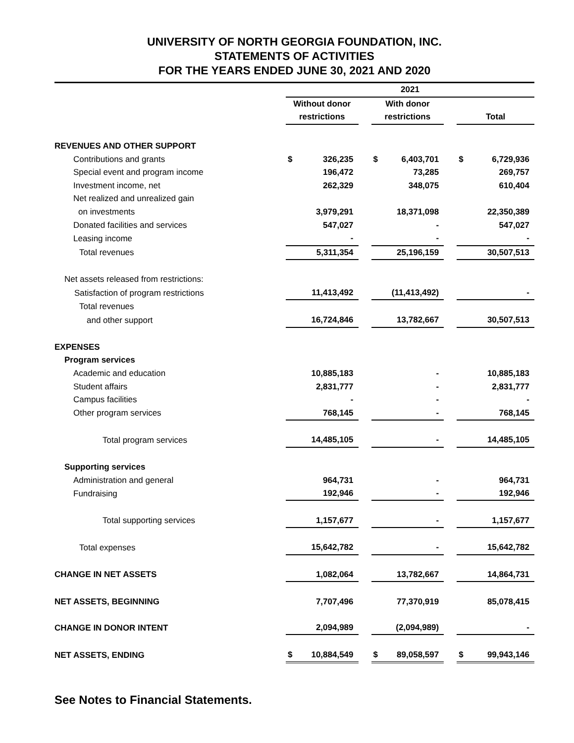UNIVERSITY OF NORTH GEORGIA FOUNDATION, INC.
STATEMENTS OF ACTIVITIES
FOR THE YEARS ENDED JUNE 30, 2021 AND 2020
| | 2021 | | | | | | | |
| | Without donor | | | With donor | | | | |
| | restrictions | | | restrictions | | | Total | |
| REVENUES AND OTHER SUPPORT | | | | | | | | |
| Contributions and grants | $ | 326,235 | | $ | 6,403,701 | | $ | 6,729,936 |
| Special event and program income | | 196,472 | | | 73,285 | | | 269,757 |
| Investment income, net | | 262,329 | | | 348,075 | | | 610,404 |
| Net realized and unrealized gain | | | | | | | | |
| on investments | | 3,979,291 | | | 18,371,098 | | | 22,350,389 |
| Donated facilities and services | | 547,027 | | | - | | | 547,027 |
| Leasing income | | - | | | - | | | - |
| Total revenues | | 5,311,354 | | | 25,196,159 | | | 30,507,513 |
| Net assets released from restrictions: | | | | | | | | |
| Satisfaction of program restrictions | | 11,413,492 | | | (11,413,492) | | | - |
| Total revenues | | | | | | | | |
| and other support | | 16,724,846 | | | 13,782,667 | | | 30,507,513 |
| EXPENSES | | | | | | | | |
| Program services | | | | | | | | |
| Academic and education | | 10,885,183 | | | - | | | 10,885,183 |
| Student affairs | | 2,831,777 | | | - | | | 2,831,777 |
| Campus facilities | | - | | | - | | | - |
| Other program services | | 768,145 | | | - | | | 768,145 |
| Total program services | | 14,485,105 | | | - | | | 14,485,105 |
| Supporting services | | | | | | | | |
| Administration and general | | 964,731 | | | - | | | 964,731 |
| Fundraising | | 192,946 | | | - | | | 192,946 |
| Total supporting services | | 1,157,677 | | | - | | | 1,157,677 |
| Total expenses | | 15,642,782 | | | - | | | 15,642,782 |
| CHANGE IN NET ASSETS | | 1,082,064 | | | 13,782,667 | | | 14,864,731 |
| NET ASSETS, BEGINNING | | 7,707,496 | | | 77,370,919 | | | 85,078,415 |
| CHANGE IN DONOR INTENT | | 2,094,989 | | | (2,094,989) | | | - |
| NET ASSETS, ENDING | $ | 10,884,549 | | $ | 89,058,597 | | $ | 99,943,146 |
See Notes to Financial Statements.